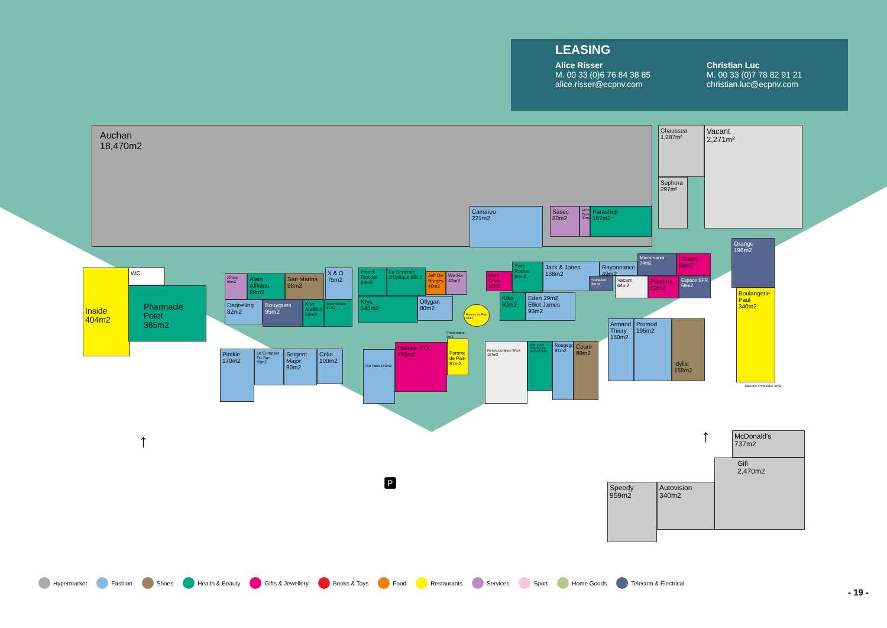LEASING
Alice Risser
M. 00 33 (0)6 76 84 38 85
alice.risser@ecpnv.com
Christian Luc
M. 00 33 (0)7 78 82 91 21
christian.luc@ecpnv.com
Auchan
18,470m2
Chaussea
1,287m²
Sephora
297m²
Vacant
2,271m²
Camaïeu
221m2
Sàsec
80m2
MCB Services 30m2
Parashop
157m2
Inside
404m2
WC
Pharmacie
Potot
365m2
All'Vap 50m2
Alain Afflelou
89m2
San Marina
98m2
X & O
75m2
Darjeeling
82m2
Bouygues
95m2
Krys Audition 53m2
Body Minute 57m2
Franck Provost 68m2
La Generale d'Optique 93m2
Jeff De Bruges 40m2
We Fix 42m2
Krys
145m2
Ollygan
80m2
Pomme de Pain 68m2
Marc Orian 32m2
Yves Rocher 80m2
Jack & Jones
138m2
Rayonnance
49m2
Micromania 74m2
Claire's
64m2
Stonkase 30m2
Vacant
64m2
Pandora
62m2
Espace SFR 59m2
Kiko
60m2
Eden 29m2
Elliot James
98m2
Orange
196m2
Boulangerie Paul
340m2
Banque Populaire 9m2
Pimkie
170m2
Le Comptoir Du Sac 89m2
Sergent Major
90m2
Celio
100m2
Riu Paris 150m2
Histoire d'Or
155m2
Photomaton 9m2
Pomme de Pain 87m2
Restructuration Work 157m2
Jean Louis David Quick Service 85m2
Rougegorge 91m2
Courir
99m2
Armand Thiery 150m2
Promod
195m2
Idyllic 158m2
McDonald's
737m2
Gifi
2,470m2
Speedy
959m2
Autovision
340m2
P
↑ ↑
Hypermarket Fashion Shoes Health & Beauty Gifts & Jewellery Books & Toys Food Restaurants Services Sport Home Goods Telecom & Electrical
- 19 -